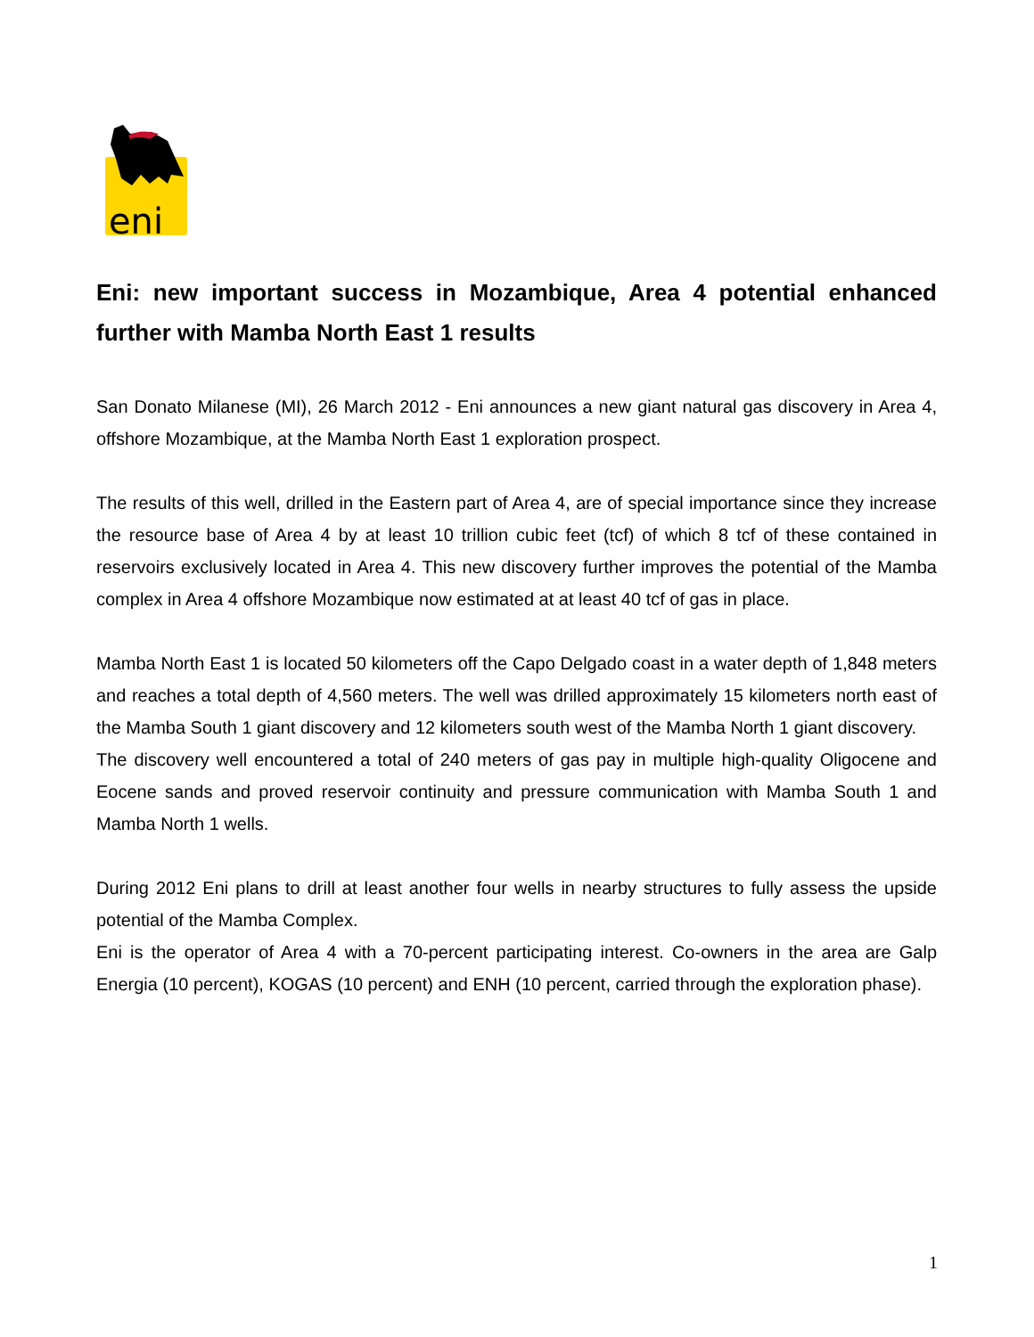eni
Eni: new important success in Mozambique, Area 4 potential enhanced further with Mamba North East 1 results
San Donato Milanese (MI), 26 March 2012 - Eni announces a new giant natural gas discovery in Area 4, offshore Mozambique, at the Mamba North East 1 exploration prospect.
The results of this well, drilled in the Eastern part of Area 4, are of special importance since they increase the resource base of Area 4 by at least 10 trillion cubic feet (tcf) of which 8 tcf of these contained in reservoirs exclusively located in Area 4. This new discovery further improves the potential of the Mamba complex in Area 4 offshore Mozambique now estimated at at least 40 tcf of gas in place.
Mamba North East 1 is located 50 kilometers off the Capo Delgado coast in a water depth of 1,848 meters and reaches a total depth of 4,560 meters. The well was drilled approximately 15 kilometers north east of the Mamba South 1 giant discovery and 12 kilometers south west of the Mamba North 1 giant discovery.
The discovery well encountered a total of 240 meters of gas pay in multiple high-quality Oligocene and Eocene sands and proved reservoir continuity and pressure communication with Mamba South 1 and Mamba North 1 wells.
During 2012 Eni plans to drill at least another four wells in nearby structures to fully assess the upside potential of the Mamba Complex.
Eni is the operator of Area 4 with a 70-percent participating interest. Co-owners in the area are Galp Energia (10 percent), KOGAS (10 percent) and ENH (10 percent, carried through the exploration phase).
1